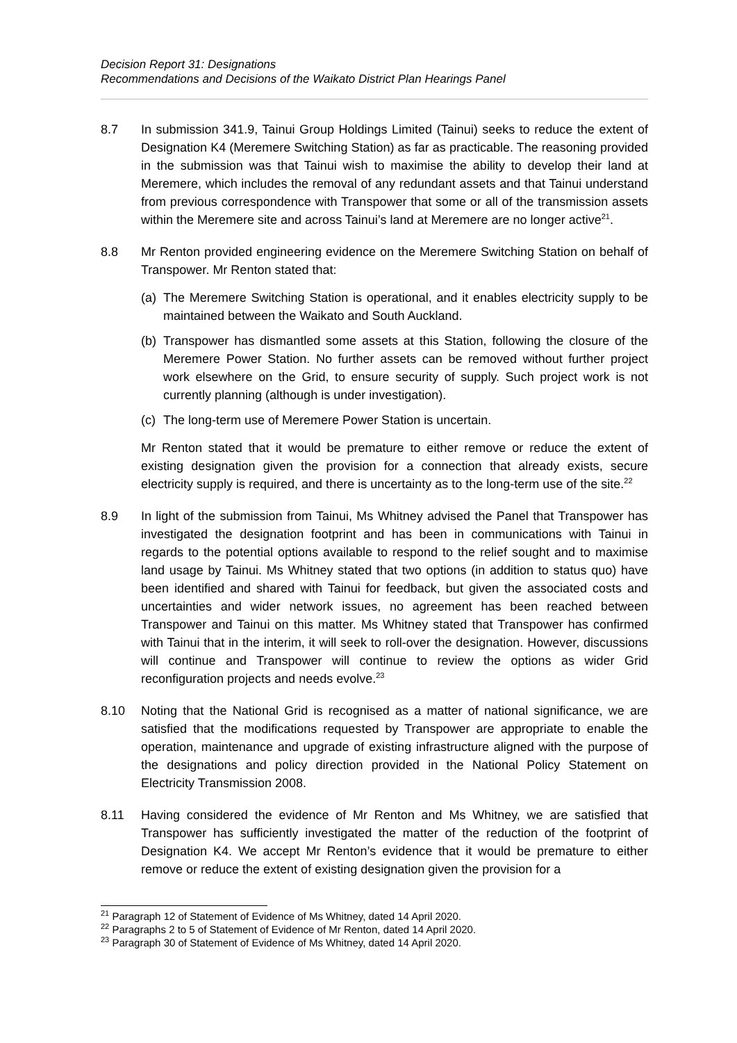Decision Report 31: Designations
Recommendations and Decisions of the Waikato District Plan Hearings Panel
8.7 In submission 341.9, Tainui Group Holdings Limited (Tainui) seeks to reduce the extent of Designation K4 (Meremere Switching Station) as far as practicable. The reasoning provided in the submission was that Tainui wish to maximise the ability to develop their land at Meremere, which includes the removal of any redundant assets and that Tainui understand from previous correspondence with Transpower that some or all of the transmission assets within the Meremere site and across Tainui’s land at Meremere are no longer active<sup>21</sup>.
8.8 Mr Renton provided engineering evidence on the Meremere Switching Station on behalf of Transpower. Mr Renton stated that:
(a)
The Meremere Switching Station is operational, and it enables electricity supply to be maintained between the Waikato and South Auckland.
(b)
Transpower has dismantled some assets at this Station, following the closure of the Meremere Power Station. No further assets can be removed without further project work elsewhere on the Grid, to ensure security of supply. Such project work is not currently planning (although is under investigation).
(c)
The long-term use of Meremere Power Station is uncertain.
Mr Renton stated that it would be premature to either remove or reduce the extent of existing designation given the provision for a connection that already exists, secure electricity supply is required, and there is uncertainty as to the long-term use of the site.<sup>22</sup>
8.9 In light of the submission from Tainui, Ms Whitney advised the Panel that Transpower has investigated the designation footprint and has been in communications with Tainui in regards to the potential options available to respond to the relief sought and to maximise land usage by Tainui. Ms Whitney stated that two options (in addition to status quo) have been identified and shared with Tainui for feedback, but given the associated costs and uncertainties and wider network issues, no agreement has been reached between Transpower and Tainui on this matter. Ms Whitney stated that Transpower has confirmed with Tainui that in the interim, it will seek to roll-over the designation. However, discussions will continue and Transpower will continue to review the options as wider Grid reconfiguration projects and needs evolve.<sup>23</sup>
8.10 Noting that the National Grid is recognised as a matter of national significance, we are satisfied that the modifications requested by Transpower are appropriate to enable the operation, maintenance and upgrade of existing infrastructure aligned with the purpose of the designations and policy direction provided in the National Policy Statement on Electricity Transmission 2008.
8.11 Having considered the evidence of Mr Renton and Ms Whitney, we are satisfied that Transpower has sufficiently investigated the matter of the reduction of the footprint of Designation K4. We accept Mr Renton’s evidence that it would be premature to either remove or reduce the extent of existing designation given the provision for a
<sup>21</sup> Paragraph 12 of Statement of Evidence of Ms Whitney, dated 14 April 2020.
<sup>22</sup> Paragraphs 2 to 5 of Statement of Evidence of Mr Renton, dated 14 April 2020.
<sup>23</sup> Paragraph 30 of Statement of Evidence of Ms Whitney, dated 14 April 2020.